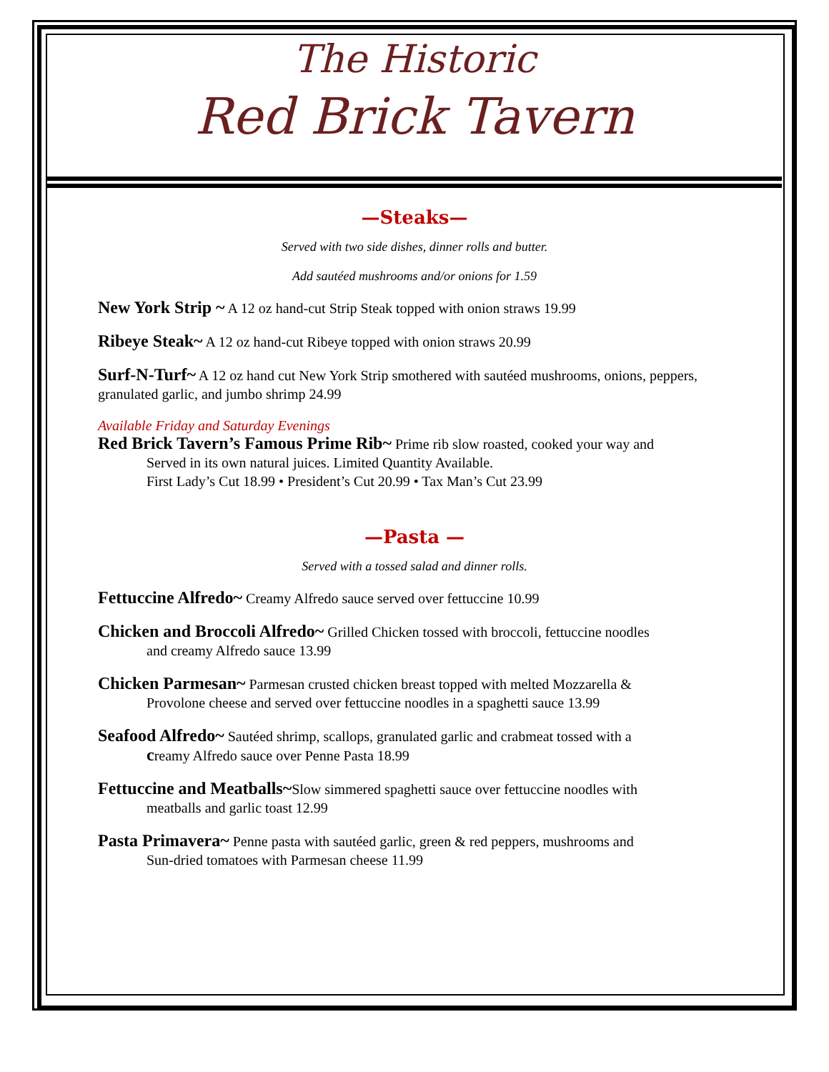The Historic
Red Brick Tavern
—Steaks—
Served with two side dishes, dinner rolls and butter.
Add sautéed mushrooms and/or onions for 1.59
New York Strip ~ A 12 oz hand-cut Strip Steak topped with onion straws 19.99
Ribeye Steak~ A 12 oz hand-cut Ribeye topped with onion straws 20.99
Surf-N-Turf~ A 12 oz hand cut New York Strip smothered with sautéed mushrooms, onions, peppers, granulated garlic, and jumbo shrimp 24.99
Available Friday and Saturday Evenings
Red Brick Tavern’s Famous Prime Rib~ Prime rib slow roasted, cooked your way and
Served in its own natural juices. Limited Quantity Available.
First Lady’s Cut 18.99 • President’s Cut 20.99 • Tax Man’s Cut 23.99
—Pasta —
Served with a tossed salad and dinner rolls.
Fettuccine Alfredo~ Creamy Alfredo sauce served over fettuccine 10.99
Chicken and Broccoli Alfredo~ Grilled Chicken tossed with broccoli, fettuccine noodles
and creamy Alfredo sauce 13.99
Chicken Parmesan~ Parmesan crusted chicken breast topped with melted Mozzarella &
Provolone cheese and served over fettuccine noodles in a spaghetti sauce 13.99
Seafood Alfredo~ Sautéed shrimp, scallops, granulated garlic and crabmeat tossed with a
creamy Alfredo sauce over Penne Pasta 18.99
Fettuccine and Meatballs~Slow simmered spaghetti sauce over fettuccine noodles with
meatballs and garlic toast 12.99
Pasta Primavera~ Penne pasta with sautéed garlic, green & red peppers, mushrooms and
Sun-dried tomatoes with Parmesan cheese 11.99